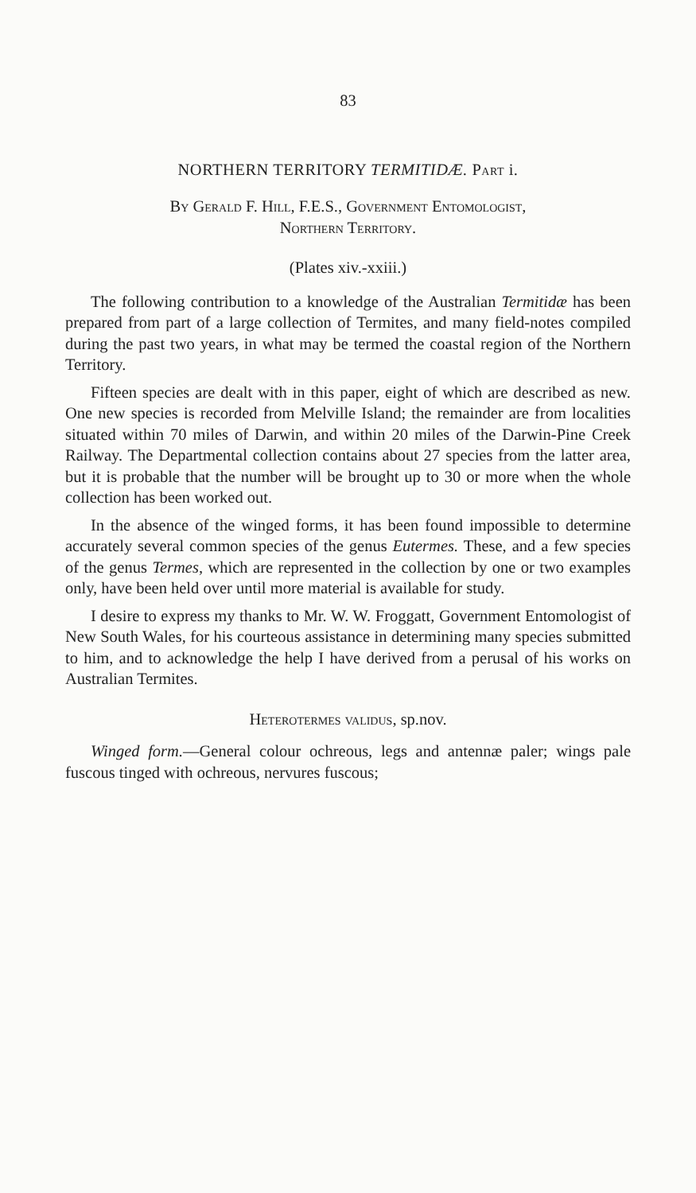83
NORTHERN TERRITORY TERMITIDÆ. Part i.
By Gerald F. Hill, F.E.S., Government Entomologist,
Northern Territory.
(Plates xiv.-xxiii.)
The following contribution to a knowledge of the Australian Termitidæ has been prepared from part of a large collection of Termites, and many field-notes compiled during the past two years, in what may be termed the coastal region of the Northern Territory.
Fifteen species are dealt with in this paper, eight of which are described as new. One new species is recorded from Melville Island; the remainder are from localities situated within 70 miles of Darwin, and within 20 miles of the Darwin-Pine Creek Railway. The Departmental collection contains about 27 species from the latter area, but it is probable that the number will be brought up to 30 or more when the whole collection has been worked out.
In the absence of the winged forms, it has been found impossible to determine accurately several common species of the genus Eutermes. These, and a few species of the genus Termes, which are represented in the collection by one or two examples only, have been held over until more material is available for study.
I desire to express my thanks to Mr. W. W. Froggatt, Government Entomologist of New South Wales, for his courteous assistance in determining many species submitted to him, and to acknowledge the help I have derived from a perusal of his works on Australian Termites.
Heterotermes validus, sp.nov.
Winged form.—General colour ochreous, legs and antennæ paler; wings pale fuscous tinged with ochreous, nervures fuscous;